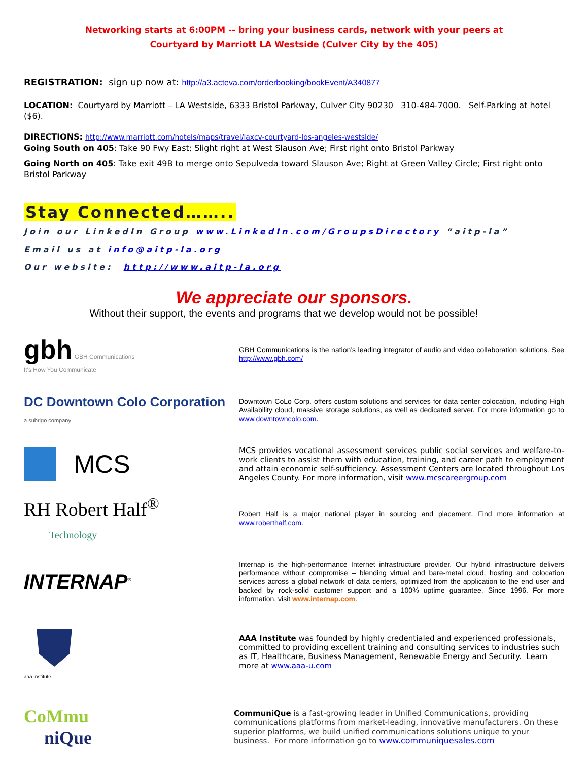Networking starts at 6:00PM -- bring your business cards, network with your peers at
Courtyard by Marriott LA Westside (Culver City by the 405)
REGISTRATION: sign up now at: http://a3.acteva.com/orderbooking/bookEvent/A340877
LOCATION: Courtyard by Marriott – LA Westside, 6333 Bristol Parkway, Culver City 90230 310-484-7000. Self-Parking at hotel ($6).
DIRECTIONS: http://www.marriott.com/hotels/maps/travel/laxcv-courtyard-los-angeles-westside/
Going South on 405: Take 90 Fwy East; Slight right at West Slauson Ave; First right onto Bristol Parkway
Going North on 405: Take exit 49B to merge onto Sepulveda toward Slauson Ave; Right at Green Valley Circle; First right onto Bristol Parkway
Stay Connected……..
Join our LinkedIn Group www.LinkedIn.com/GroupsDirectory “aitp-la”
Email us at info@aitp-la.org
Our website: http://www.aitp-la.org
We appreciate our sponsors.
Without their support, the events and programs that we develop would not be possible!
gbh GBH Communications
It's How You Communicate
GBH Communications is the nation’s leading integrator of audio and video collaboration solutions. See http://www.gbh.com/
DC Downtown Colo Corporation
a subrigo company
Downtown CoLo Corp. offers custom solutions and services for data center colocation, including High Availability cloud, massive storage solutions, as well as dedicated server. For more information go to www.downtowncolo.com.
MCS
MCS provides vocational assessment services public social services and welfare-to-work clients to assist them with education, training, and career path to employment and attain economic self-sufficiency. Assessment Centers are located throughout Los Angeles County. For more information, visit www.mcscareergroup.com
RH Robert Half<sup>®</sup>
Technology
Robert Half is a major national player in sourcing and placement. Find more information at www.roberthalf.com.
INTERNAP<sup>®</sup>
Internap is the high-performance Internet infrastructure provider. Our hybrid infrastructure delivers performance without compromise – blending virtual and bare-metal cloud, hosting and colocation services across a global network of data centers, optimized from the application to the end user and backed by rock-solid customer support and a 100% uptime guarantee. Since 1996. For more information, visit www.internap.com.
aaa institute
AAA Institute was founded by highly credentialed and experienced professionals, committed to providing excellent training and consulting services to industries such as IT, Healthcare, Business Management, Renewable Energy and Security. Learn more at www.aaa-u.com
CoMmu
niQue
CommuniQue is a fast-growing leader in Unified Communications, providing communications platforms from market-leading, innovative manufacturers. On these superior platforms, we build unified communications solutions unique to your business. For more information go to www.communiquesales.com